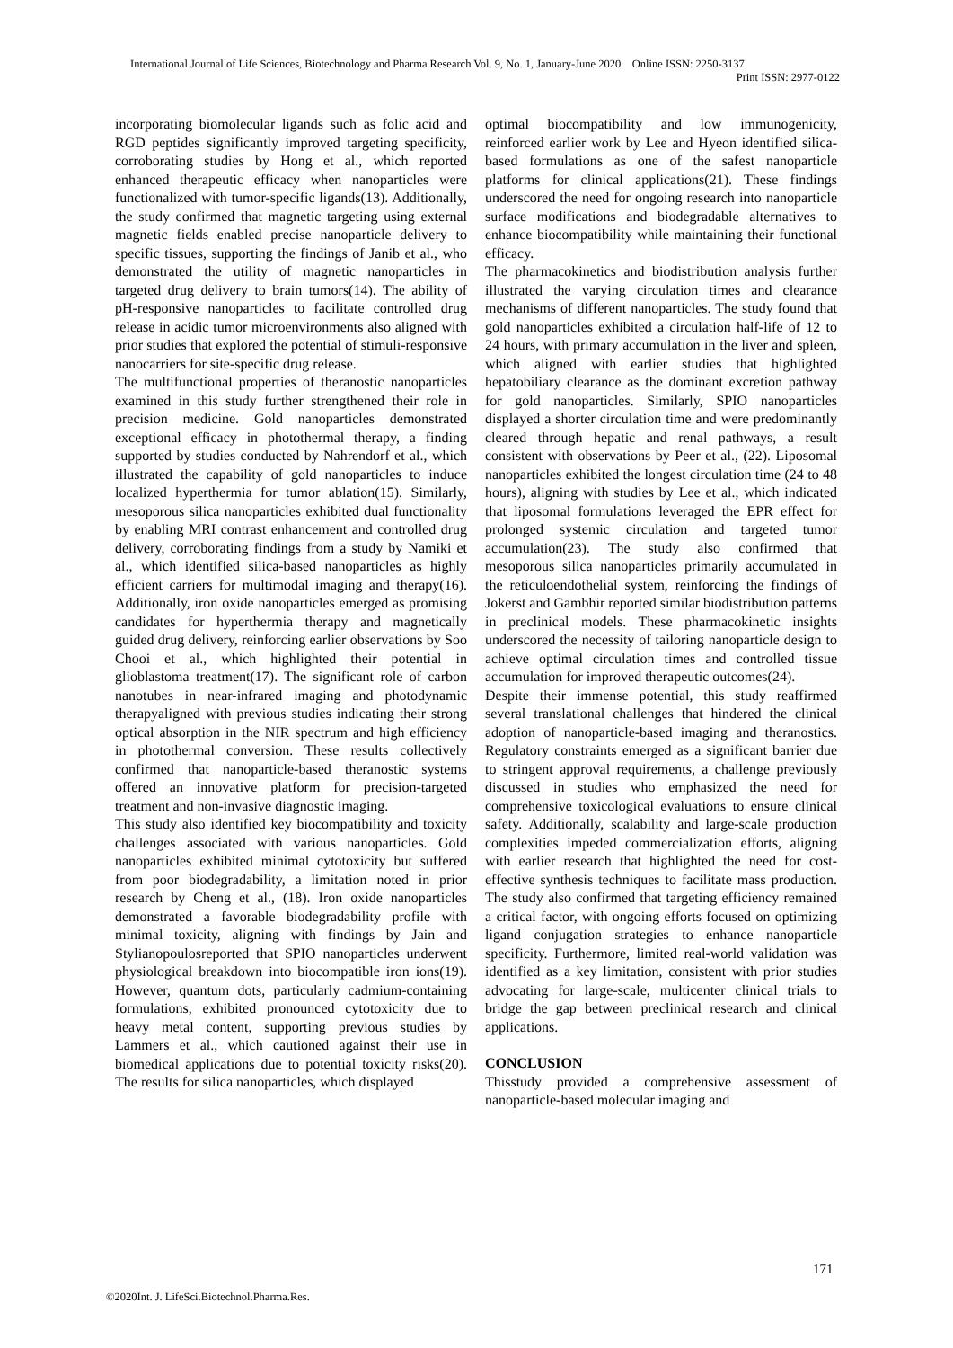International Journal of Life Sciences, Biotechnology and Pharma Research Vol. 9, No. 1, January-June 2020 Online ISSN: 2250-3137
Print ISSN: 2977-0122
incorporating biomolecular ligands such as folic acid and RGD peptides significantly improved targeting specificity, corroborating studies by Hong et al., which reported enhanced therapeutic efficacy when nanoparticles were functionalized with tumor-specific ligands(13). Additionally, the study confirmed that magnetic targeting using external magnetic fields enabled precise nanoparticle delivery to specific tissues, supporting the findings of Janib et al., who demonstrated the utility of magnetic nanoparticles in targeted drug delivery to brain tumors(14). The ability of pH-responsive nanoparticles to facilitate controlled drug release in acidic tumor microenvironments also aligned with prior studies that explored the potential of stimuli-responsive nanocarriers for site-specific drug release.
The multifunctional properties of theranostic nanoparticles examined in this study further strengthened their role in precision medicine. Gold nanoparticles demonstrated exceptional efficacy in photothermal therapy, a finding supported by studies conducted by Nahrendorf et al., which illustrated the capability of gold nanoparticles to induce localized hyperthermia for tumor ablation(15). Similarly, mesoporous silica nanoparticles exhibited dual functionality by enabling MRI contrast enhancement and controlled drug delivery, corroborating findings from a study by Namiki et al., which identified silica-based nanoparticles as highly efficient carriers for multimodal imaging and therapy(16). Additionally, iron oxide nanoparticles emerged as promising candidates for hyperthermia therapy and magnetically guided drug delivery, reinforcing earlier observations by Soo Chooi et al., which highlighted their potential in glioblastoma treatment(17). The significant role of carbon nanotubes in near-infrared imaging and photodynamic therapyaligned with previous studies indicating their strong optical absorption in the NIR spectrum and high efficiency in photothermal conversion. These results collectively confirmed that nanoparticle-based theranostic systems offered an innovative platform for precision-targeted treatment and non-invasive diagnostic imaging.
This study also identified key biocompatibility and toxicity challenges associated with various nanoparticles. Gold nanoparticles exhibited minimal cytotoxicity but suffered from poor biodegradability, a limitation noted in prior research by Cheng et al., (18). Iron oxide nanoparticles demonstrated a favorable biodegradability profile with minimal toxicity, aligning with findings by Jain and Stylianopoulosreported that SPIO nanoparticles underwent physiological breakdown into biocompatible iron ions(19). However, quantum dots, particularly cadmium-containing formulations, exhibited pronounced cytotoxicity due to heavy metal content, supporting previous studies by Lammers et al., which cautioned against their use in biomedical applications due to potential toxicity risks(20). The results for silica nanoparticles, which displayed
optimal biocompatibility and low immunogenicity, reinforced earlier work by Lee and Hyeon identified silica-based formulations as one of the safest nanoparticle platforms for clinical applications(21). These findings underscored the need for ongoing research into nanoparticle surface modifications and biodegradable alternatives to enhance biocompatibility while maintaining their functional efficacy.
The pharmacokinetics and biodistribution analysis further illustrated the varying circulation times and clearance mechanisms of different nanoparticles. The study found that gold nanoparticles exhibited a circulation half-life of 12 to 24 hours, with primary accumulation in the liver and spleen, which aligned with earlier studies that highlighted hepatobiliary clearance as the dominant excretion pathway for gold nanoparticles. Similarly, SPIO nanoparticles displayed a shorter circulation time and were predominantly cleared through hepatic and renal pathways, a result consistent with observations by Peer et al., (22). Liposomal nanoparticles exhibited the longest circulation time (24 to 48 hours), aligning with studies by Lee et al., which indicated that liposomal formulations leveraged the EPR effect for prolonged systemic circulation and targeted tumor accumulation(23). The study also confirmed that mesoporous silica nanoparticles primarily accumulated in the reticuloendothelial system, reinforcing the findings of Jokerst and Gambhir reported similar biodistribution patterns in preclinical models. These pharmacokinetic insights underscored the necessity of tailoring nanoparticle design to achieve optimal circulation times and controlled tissue accumulation for improved therapeutic outcomes(24).
Despite their immense potential, this study reaffirmed several translational challenges that hindered the clinical adoption of nanoparticle-based imaging and theranostics. Regulatory constraints emerged as a significant barrier due to stringent approval requirements, a challenge previously discussed in studies who emphasized the need for comprehensive toxicological evaluations to ensure clinical safety. Additionally, scalability and large-scale production complexities impeded commercialization efforts, aligning with earlier research that highlighted the need for cost-effective synthesis techniques to facilitate mass production. The study also confirmed that targeting efficiency remained a critical factor, with ongoing efforts focused on optimizing ligand conjugation strategies to enhance nanoparticle specificity. Furthermore, limited real-world validation was identified as a key limitation, consistent with prior studies advocating for large-scale, multicenter clinical trials to bridge the gap between preclinical research and clinical applications.
CONCLUSION
Thisstudy provided a comprehensive assessment of nanoparticle-based molecular imaging and
171
©2020Int. J. LifeSci.Biotechnol.Pharma.Res.